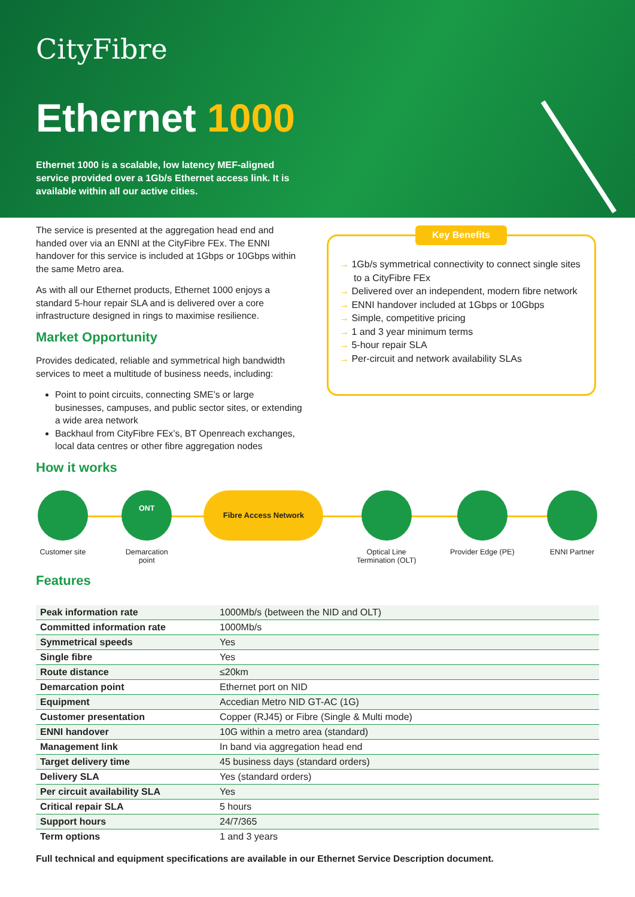CityFibre
Ethernet 1000
Ethernet 1000 is a scalable, low latency MEF-aligned service provided over a 1Gb/s Ethernet access link. It is available within all our active cities.
The service is presented at the aggregation head end and handed over via an ENNI at the CityFibre FEx. The ENNI handover for this service is included at 1Gbps or 10Gbps within the same Metro area.
As with all our Ethernet products, Ethernet 1000 enjoys a standard 5-hour repair SLA and is delivered over a core infrastructure designed in rings to maximise resilience.
Market Opportunity
Provides dedicated, reliable and symmetrical high bandwidth services to meet a multitude of business needs, including:
Point to point circuits, connecting SME’s or large businesses, campuses, and public sector sites, or extending a wide area network
Backhaul from CityFibre FEx’s, BT Openreach exchanges, local data centres or other fibre aggregation nodes
How it works
Key Benefits
→ 1Gb/s symmetrical connectivity to connect single sites to a CityFibre FEx
→ Delivered over an independent, modern fibre network
→ ENNI handover included at 1Gbps or 10Gbps
→ Simple, competitive pricing
→ 1 and 3 year minimum terms
→ 5-hour repair SLA
→ Per-circuit and network availability SLAs
Customer site
ONT
Demarcation point
Fibre Access Network
Optical Line Termination (OLT)
Provider Edge (PE)
ENNI Partner
Features
| Peak information rate | 1000Mb/s (between the NID and OLT) |
| Committed information rate | 1000Mb/s |
| Symmetrical speeds | Yes |
| Single fibre | Yes |
| Route distance | ≤20km |
| Demarcation point | Ethernet port on NID |
| Equipment | Accedian Metro NID GT-AC (1G) |
| Customer presentation | Copper (RJ45) or Fibre (Single & Multi mode) |
| ENNI handover | 10G within a metro area (standard) |
| Management link | In band via aggregation head end |
| Target delivery time | 45 business days (standard orders) |
| Delivery SLA | Yes (standard orders) |
| Per circuit availability SLA | Yes |
| Critical repair SLA | 5 hours |
| Support hours | 24/7/365 |
| Term options | 1 and 3 years |
Full technical and equipment specifications are available in our Ethernet Service Description document.